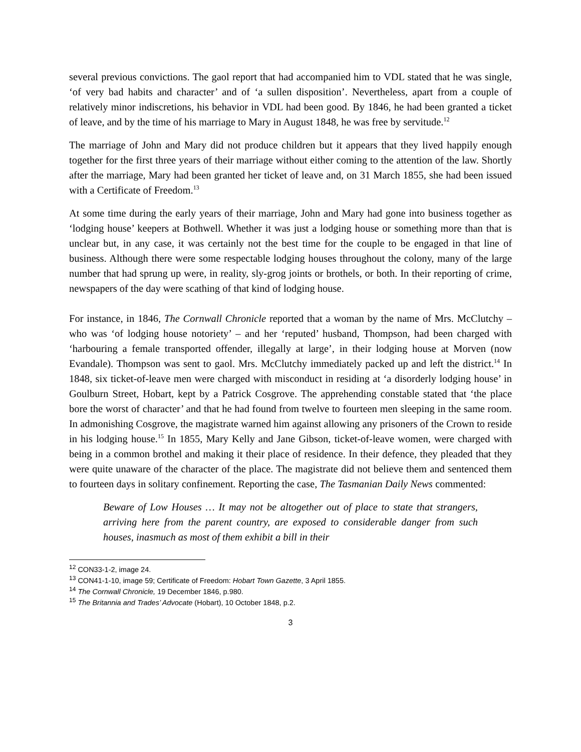several previous convictions. The gaol report that had accompanied him to VDL stated that he was single, ‘of very bad habits and character’ and of ‘a sullen disposition’. Nevertheless, apart from a couple of relatively minor indiscretions, his behavior in VDL had been good. By 1846, he had been granted a ticket of leave, and by the time of his marriage to Mary in August 1848, he was free by servitude.<sup>12</sup>
The marriage of John and Mary did not produce children but it appears that they lived happily enough together for the first three years of their marriage without either coming to the attention of the law. Shortly after the marriage, Mary had been granted her ticket of leave and, on 31 March 1855, she had been issued with a Certificate of Freedom.<sup>13</sup>
At some time during the early years of their marriage, John and Mary had gone into business together as ‘lodging house’ keepers at Bothwell. Whether it was just a lodging house or something more than that is unclear but, in any case, it was certainly not the best time for the couple to be engaged in that line of business. Although there were some respectable lodging houses throughout the colony, many of the large number that had sprung up were, in reality, sly-grog joints or brothels, or both. In their reporting of crime, newspapers of the day were scathing of that kind of lodging house.
For instance, in 1846, The Cornwall Chronicle reported that a woman by the name of Mrs. McClutchy – who was ‘of lodging house notoriety’ – and her ‘reputed’ husband, Thompson, had been charged with ‘harbouring a female transported offender, illegally at large’, in their lodging house at Morven (now Evandale). Thompson was sent to gaol. Mrs. McClutchy immediately packed up and left the district.<sup>14</sup> In 1848, six ticket-of-leave men were charged with misconduct in residing at ‘a disorderly lodging house’ in Goulburn Street, Hobart, kept by a Patrick Cosgrove. The apprehending constable stated that ‘the place bore the worst of character’ and that he had found from twelve to fourteen men sleeping in the same room. In admonishing Cosgrove, the magistrate warned him against allowing any prisoners of the Crown to reside in his lodging house.<sup>15</sup> In 1855, Mary Kelly and Jane Gibson, ticket-of-leave women, were charged with being in a common brothel and making it their place of residence. In their defence, they pleaded that they were quite unaware of the character of the place. The magistrate did not believe them and sentenced them to fourteen days in solitary confinement. Reporting the case, The Tasmanian Daily News commented:
Beware of Low Houses … It may not be altogether out of place to state that strangers, arriving here from the parent country, are exposed to considerable danger from such houses, inasmuch as most of them exhibit a bill in their
<sup>12</sup> CON33-1-2, image 24.
<sup>13</sup> CON41-1-10, image 59; Certificate of Freedom: Hobart Town Gazette, 3 April 1855.
<sup>14</sup> The Cornwall Chronicle, 19 December 1846, p.980.
<sup>15</sup> The Britannia and Trades’ Advocate (Hobart), 10 October 1848, p.2.
3